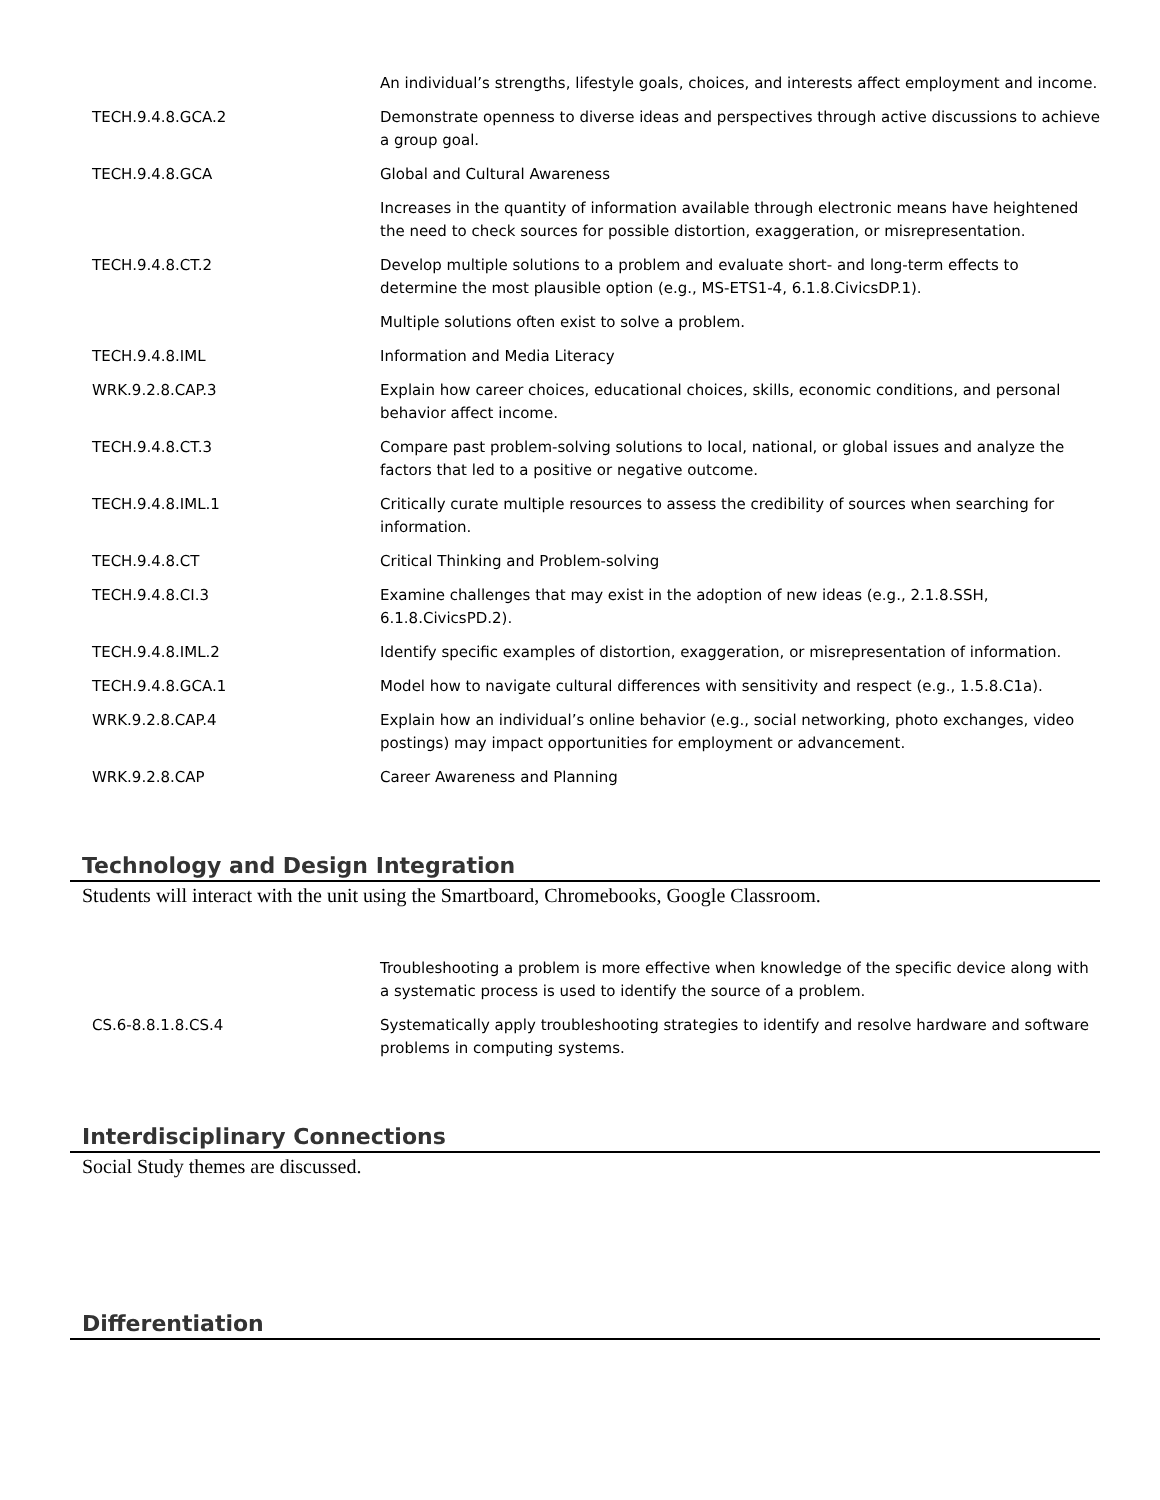| | An individual’s strengths, lifestyle goals, choices, and interests affect employment and income. |
| TECH.9.4.8.GCA.2 | Demonstrate openness to diverse ideas and perspectives through active discussions to achieve a group goal. |
| TECH.9.4.8.GCA | Global and Cultural Awareness |
| | Increases in the quantity of information available through electronic means have heightened the need to check sources for possible distortion, exaggeration, or misrepresentation. |
| TECH.9.4.8.CT.2 | Develop multiple solutions to a problem and evaluate short- and long-term effects to determine the most plausible option (e.g., MS-ETS1-4, 6.1.8.CivicsDP.1). |
| | Multiple solutions often exist to solve a problem. |
| TECH.9.4.8.IML | Information and Media Literacy |
| WRK.9.2.8.CAP.3 | Explain how career choices, educational choices, skills, economic conditions, and personal behavior affect income. |
| TECH.9.4.8.CT.3 | Compare past problem-solving solutions to local, national, or global issues and analyze the factors that led to a positive or negative outcome. |
| TECH.9.4.8.IML.1 | Critically curate multiple resources to assess the credibility of sources when searching for information. |
| TECH.9.4.8.CT | Critical Thinking and Problem-solving |
| TECH.9.4.8.CI.3 | Examine challenges that may exist in the adoption of new ideas (e.g., 2.1.8.SSH, 6.1.8.CivicsPD.2). |
| TECH.9.4.8.IML.2 | Identify specific examples of distortion, exaggeration, or misrepresentation of information. |
| TECH.9.4.8.GCA.1 | Model how to navigate cultural differences with sensitivity and respect (e.g., 1.5.8.C1a). |
| WRK.9.2.8.CAP.4 | Explain how an individual’s online behavior (e.g., social networking, photo exchanges, video postings) may impact opportunities for employment or advancement. |
| WRK.9.2.8.CAP | Career Awareness and Planning |
Technology and Design Integration
Students will interact with the unit using the Smartboard, Chromebooks, Google Classroom.
| | Troubleshooting a problem is more effective when knowledge of the specific device along with a systematic process is used to identify the source of a problem. |
| CS.6-8.8.1.8.CS.4 | Systematically apply troubleshooting strategies to identify and resolve hardware and software problems in computing systems. |
Interdisciplinary Connections
Social Study themes are discussed.
Differentiation